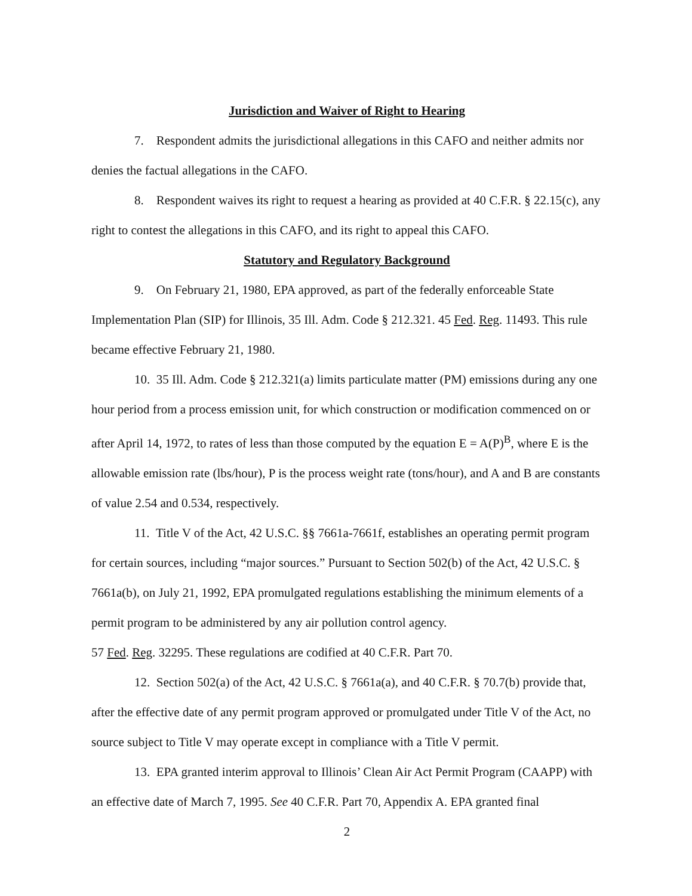Jurisdiction and Waiver of Right to Hearing
7. Respondent admits the jurisdictional allegations in this CAFO and neither admits nor denies the factual allegations in the CAFO.
8. Respondent waives its right to request a hearing as provided at 40 C.F.R. § 22.15(c), any right to contest the allegations in this CAFO, and its right to appeal this CAFO.
Statutory and Regulatory Background
9. On February 21, 1980, EPA approved, as part of the federally enforceable State Implementation Plan (SIP) for Illinois, 35 Ill. Adm. Code § 212.321. 45 Fed. Reg. 11493. This rule became effective February 21, 1980.
10. 35 Ill. Adm. Code § 212.321(a) limits particulate matter (PM) emissions during any one hour period from a process emission unit, for which construction or modification commenced on or after April 14, 1972, to rates of less than those computed by the equation E = A(P)<sup>B</sup>, where E is the allowable emission rate (lbs/hour), P is the process weight rate (tons/hour), and A and B are constants of value 2.54 and 0.534, respectively.
11. Title V of the Act, 42 U.S.C. §§ 7661a-7661f, establishes an operating permit program for certain sources, including “major sources.” Pursuant to Section 502(b) of the Act, 42 U.S.C. § 7661a(b), on July 21, 1992, EPA promulgated regulations establishing the minimum elements of a permit program to be administered by any air pollution control agency.
57 Fed. Reg. 32295. These regulations are codified at 40 C.F.R. Part 70.
12. Section 502(a) of the Act, 42 U.S.C. § 7661a(a), and 40 C.F.R. § 70.7(b) provide that, after the effective date of any permit program approved or promulgated under Title V of the Act, no source subject to Title V may operate except in compliance with a Title V permit.
13. EPA granted interim approval to Illinois’ Clean Air Act Permit Program (CAAPP) with an effective date of March 7, 1995. See 40 C.F.R. Part 70, Appendix A. EPA granted final
2